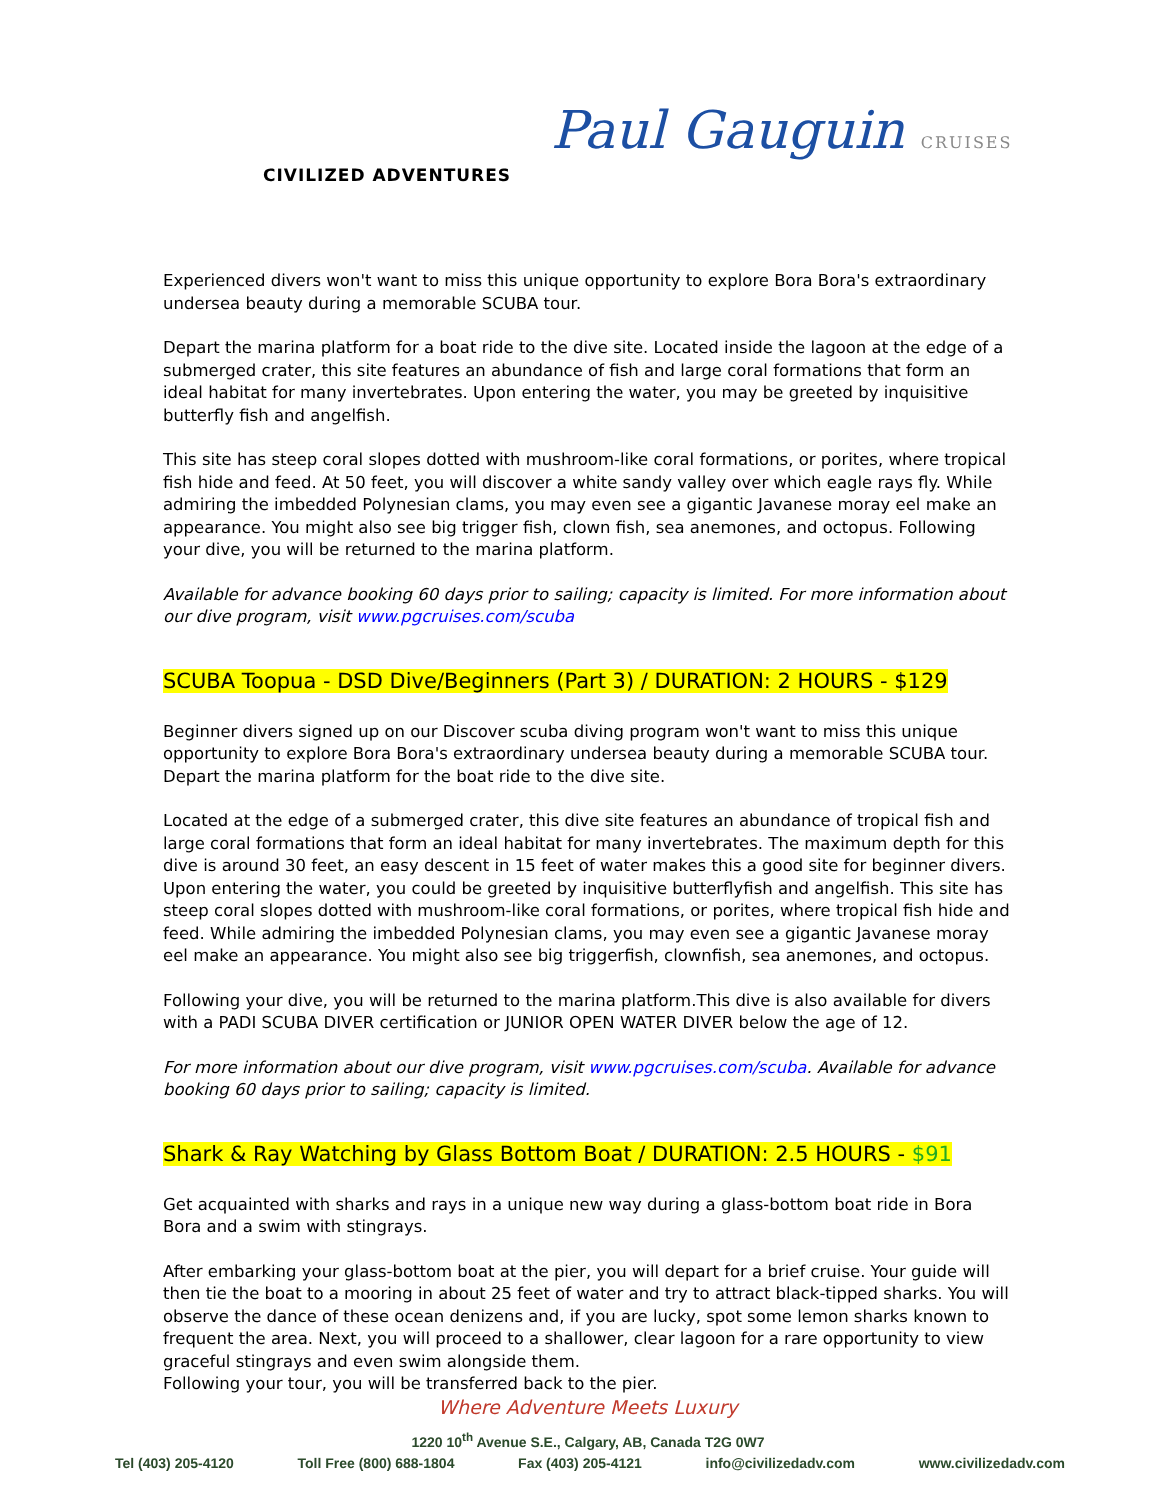CIVILIZED ADVENTURES
Paul Gauguin CRUISES
Experienced divers won't want to miss this unique opportunity to explore Bora Bora's extraordinary undersea beauty during a memorable SCUBA tour.
Depart the marina platform for a boat ride to the dive site. Located inside the lagoon at the edge of a submerged crater, this site features an abundance of fish and large coral formations that form an ideal habitat for many invertebrates. Upon entering the water, you may be greeted by inquisitive butterfly fish and angelfish.
This site has steep coral slopes dotted with mushroom-like coral formations, or porites, where tropical fish hide and feed. At 50 feet, you will discover a white sandy valley over which eagle rays fly. While admiring the imbedded Polynesian clams, you may even see a gigantic Javanese moray eel make an appearance. You might also see big trigger fish, clown fish, sea anemones, and octopus. Following your dive, you will be returned to the marina platform.
Available for advance booking 60 days prior to sailing; capacity is limited. For more information about our dive program, visit www.pgcruises.com/scuba
SCUBA Toopua - DSD Dive/Beginners (Part 3) / DURATION: 2 HOURS - $129
Beginner divers signed up on our Discover scuba diving program won't want to miss this unique opportunity to explore Bora Bora's extraordinary undersea beauty during a memorable SCUBA tour. Depart the marina platform for the boat ride to the dive site.
Located at the edge of a submerged crater, this dive site features an abundance of tropical fish and large coral formations that form an ideal habitat for many invertebrates. The maximum depth for this dive is around 30 feet, an easy descent in 15 feet of water makes this a good site for beginner divers. Upon entering the water, you could be greeted by inquisitive butterflyfish and angelfish. This site has steep coral slopes dotted with mushroom-like coral formations, or porites, where tropical fish hide and feed. While admiring the imbedded Polynesian clams, you may even see a gigantic Javanese moray eel make an appearance. You might also see big triggerfish, clownfish, sea anemones, and octopus.
Following your dive, you will be returned to the marina platform.This dive is also available for divers with a PADI SCUBA DIVER certification or JUNIOR OPEN WATER DIVER below the age of 12.
For more information about our dive program, visit www.pgcruises.com/scuba. Available for advance booking 60 days prior to sailing; capacity is limited.
Shark & Ray Watching by Glass Bottom Boat / DURATION: 2.5 HOURS - $91
Get acquainted with sharks and rays in a unique new way during a glass-bottom boat ride in Bora Bora and a swim with stingrays.
After embarking your glass-bottom boat at the pier, you will depart for a brief cruise. Your guide will then tie the boat to a mooring in about 25 feet of water and try to attract black-tipped sharks. You will observe the dance of these ocean denizens and, if you are lucky, spot some lemon sharks known to frequent the area. Next, you will proceed to a shallower, clear lagoon for a rare opportunity to view graceful stingrays and even swim alongside them.
Following your tour, you will be transferred back to the pier.
Where Adventure Meets Luxury
1220 10<sup>th</sup> Avenue S.E., Calgary, AB, Canada T2G 0W7
Tel (403) 205-4120 Toll Free (800) 688-1804 Fax (403) 205-4121 info@civilizedadv.com www.civilizedadv.com